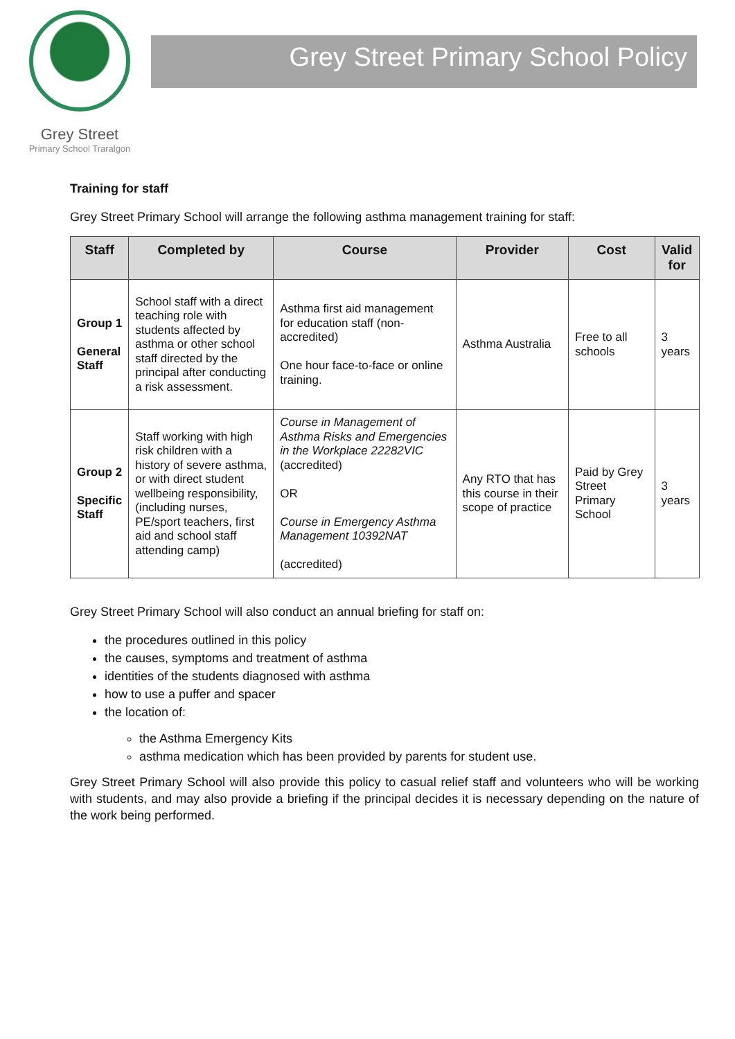Grey Street
Primary School Traralgon
Grey Street Primary School Policy
Training for staff
Grey Street Primary School will arrange the following asthma management training for staff:
| Staff | Completed by | Course | Provider | Cost | Valid for |
| --- | --- | --- | --- | --- | --- |
| Group 1 General Staff | School staff with a direct teaching role with students affected by asthma or other school staff directed by the principal after conducting a risk assessment. | Asthma first aid management for education staff (non-accredited) One hour face-to-face or online training. | Asthma Australia | Free to all schools | 3 years |
| Group 2 Specific Staff | Staff working with high risk children with a history of severe asthma, or with direct student wellbeing responsibility, (including nurses, PE/sport teachers, first aid and school staff attending camp) | Course in Management of Asthma Risks and Emergencies in the Workplace 22282VIC (accredited) OR Course in Emergency Asthma Management 10392NAT (accredited) | Any RTO that has this course in their scope of practice | Paid by Grey Street Primary School | 3 years |
Grey Street Primary School will also conduct an annual briefing for staff on:
the procedures outlined in this policy
the causes, symptoms and treatment of asthma
identities of the students diagnosed with asthma
how to use a puffer and spacer
the location of:
the Asthma Emergency Kits
asthma medication which has been provided by parents for student use.
Grey Street Primary School will also provide this policy to casual relief staff and volunteers who will be working with students, and may also provide a briefing if the principal decides it is necessary depending on the nature of the work being performed.